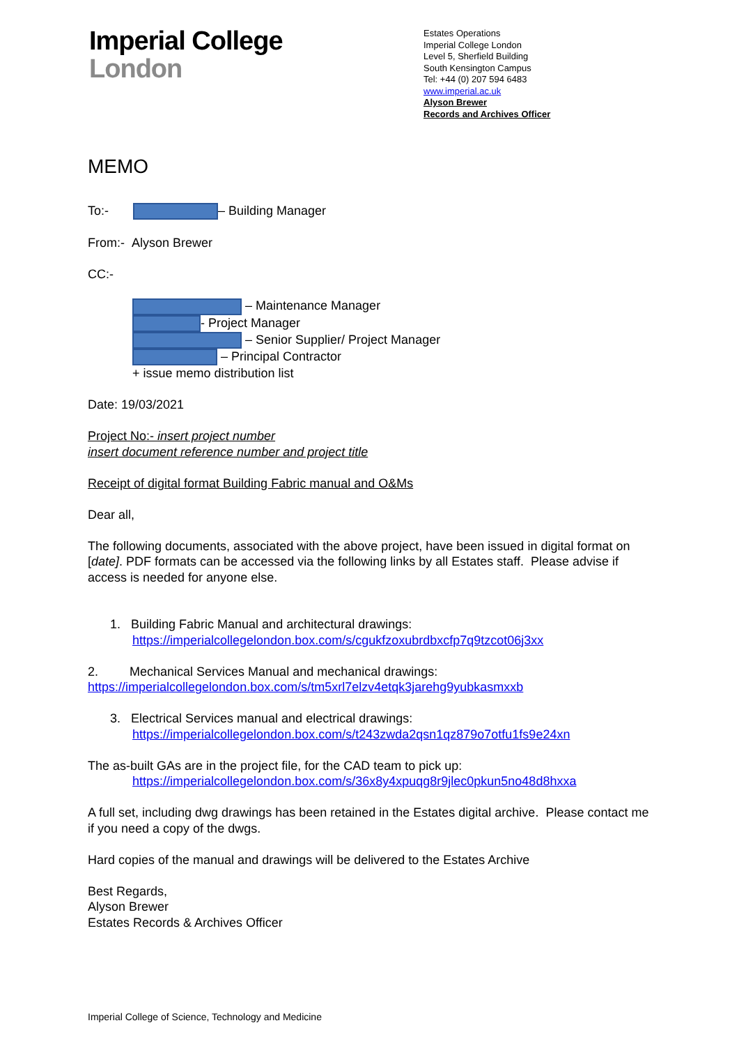Imperial College
London
Estates Operations
Imperial College London
Level 5, Sherfield Building
South Kensington Campus
Tel: +44 (0) 207 594 6483
www.imperial.ac.uk
Alyson Brewer
Records and Archives Officer
MEMO
To:- – Building Manager
From:- Alyson Brewer
CC:-
– Maintenance Manager
- Project Manager
– Senior Supplier/ Project Manager
– Principal Contractor
+ issue memo distribution list
Date: 19/03/2021
Project No:- insert project number
insert document reference number and project title
Receipt of digital format Building Fabric manual and O&Ms
Dear all,
The following documents, associated with the above project, have been issued in digital format on [date]. PDF formats can be accessed via the following links by all Estates staff. Please advise if access is needed for anyone else.
1. Building Fabric Manual and architectural drawings:
https://imperialcollegelondon.box.com/s/cgukfzoxubrdbxcfp7q9tzcot06j3xx
2. Mechanical Services Manual and mechanical drawings:
https://imperialcollegelondon.box.com/s/tm5xrl7elzv4etqk3jarehg9yubkasmxxb
3. Electrical Services manual and electrical drawings:
https://imperialcollegelondon.box.com/s/t243zwda2qsn1qz879o7otfu1fs9e24xn
The as-built GAs are in the project file, for the CAD team to pick up:
https://imperialcollegelondon.box.com/s/36x8y4xpuqg8r9jlec0pkun5no48d8hxxa
A full set, including dwg drawings has been retained in the Estates digital archive. Please contact me if you need a copy of the dwgs.
Hard copies of the manual and drawings will be delivered to the Estates Archive
Best Regards,
Alyson Brewer
Estates Records & Archives Officer
Imperial College of Science, Technology and Medicine